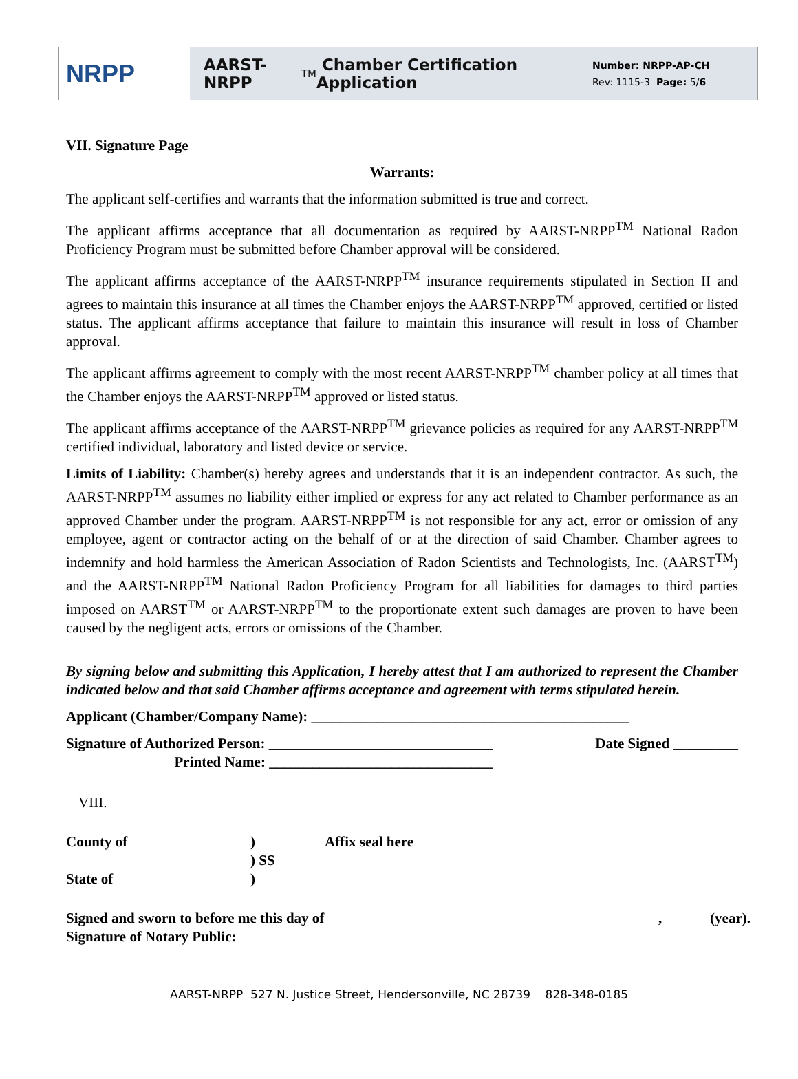NRPP
AARST-NRPP<sup>TM</sup> Chamber Certification Application
Number: NRPP-AP-CH
Rev: 1115-3 Page: 5/6
VII. Signature Page
Warrants:
The applicant self-certifies and warrants that the information submitted is true and correct.
The applicant affirms acceptance that all documentation as required by AARST-NRPP<sup>TM</sup> National Radon Proficiency Program must be submitted before Chamber approval will be considered.
The applicant affirms acceptance of the AARST-NRPP<sup>TM</sup> insurance requirements stipulated in Section II and agrees to maintain this insurance at all times the Chamber enjoys the AARST-NRPP<sup>TM</sup> approved, certified or listed status. The applicant affirms acceptance that failure to maintain this insurance will result in loss of Chamber approval.
The applicant affirms agreement to comply with the most recent AARST-NRPP<sup>TM</sup> chamber policy at all times that the Chamber enjoys the AARST-NRPP<sup>TM</sup> approved or listed status.
The applicant affirms acceptance of the AARST-NRPP<sup>TM</sup> grievance policies as required for any AARST-NRPP<sup>TM</sup> certified individual, laboratory and listed device or service.
Limits of Liability: Chamber(s) hereby agrees and understands that it is an independent contractor. As such, the AARST-NRPP<sup>TM</sup> assumes no liability either implied or express for any act related to Chamber performance as an approved Chamber under the program. AARST-NRPP<sup>TM</sup> is not responsible for any act, error or omission of any employee, agent or contractor acting on the behalf of or at the direction of said Chamber. Chamber agrees to indemnify and hold harmless the American Association of Radon Scientists and Technologists, Inc. (AARST<sup>TM</sup>) and the AARST-NRPP<sup>TM</sup> National Radon Proficiency Program for all liabilities for damages to third parties imposed on AARST<sup>TM</sup> or AARST-NRPP<sup>TM</sup> to the proportionate extent such damages are proven to have been caused by the negligent acts, errors or omissions of the Chamber.
By signing below and submitting this Application, I hereby attest that I am authorized to represent the Chamber indicated below and that said Chamber affirms acceptance and agreement with terms stipulated herein.
Applicant (Chamber/Company Name): ____________________________________________
Signature of Authorized Person: _______________________________
Printed Name: _______________________________
Date Signed _________
VIII.
County of
State of
)
) SS
)
Affix seal here
Signed and sworn to before me this day of
Signature of Notary Public:
, (year).
AARST-NRPP 527 N. Justice Street, Hendersonville, NC 28739 828-348-0185